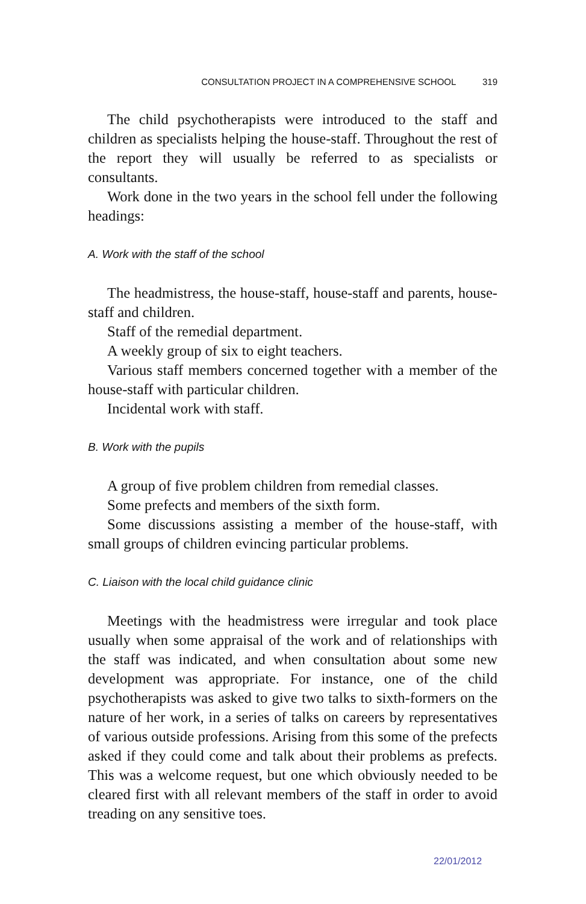CONSULTATION PROJECT IN A COMPREHENSIVE SCHOOL 319
The child psychotherapists were introduced to the staff and children as specialists helping the house-staff. Throughout the rest of the report they will usually be referred to as specialists or consultants.
Work done in the two years in the school fell under the following headings:
A. Work with the staff of the school
The headmistress, the house-staff, house-staff and parents, house-staff and children.
Staff of the remedial department.
A weekly group of six to eight teachers.
Various staff members concerned together with a member of the house-staff with particular children.
Incidental work with staff.
B. Work with the pupils
A group of five problem children from remedial classes.
Some prefects and members of the sixth form.
Some discussions assisting a member of the house-staff, with small groups of children evincing particular problems.
C. Liaison with the local child guidance clinic
Meetings with the headmistress were irregular and took place usually when some appraisal of the work and of relationships with the staff was indicated, and when consultation about some new development was appropriate. For instance, one of the child psychotherapists was asked to give two talks to sixth-formers on the nature of her work, in a series of talks on careers by representatives of various outside professions. Arising from this some of the prefects asked if they could come and talk about their problems as prefects. This was a welcome request, but one which obviously needed to be cleared first with all relevant members of the staff in order to avoid treading on any sensitive toes.
22/01/2012